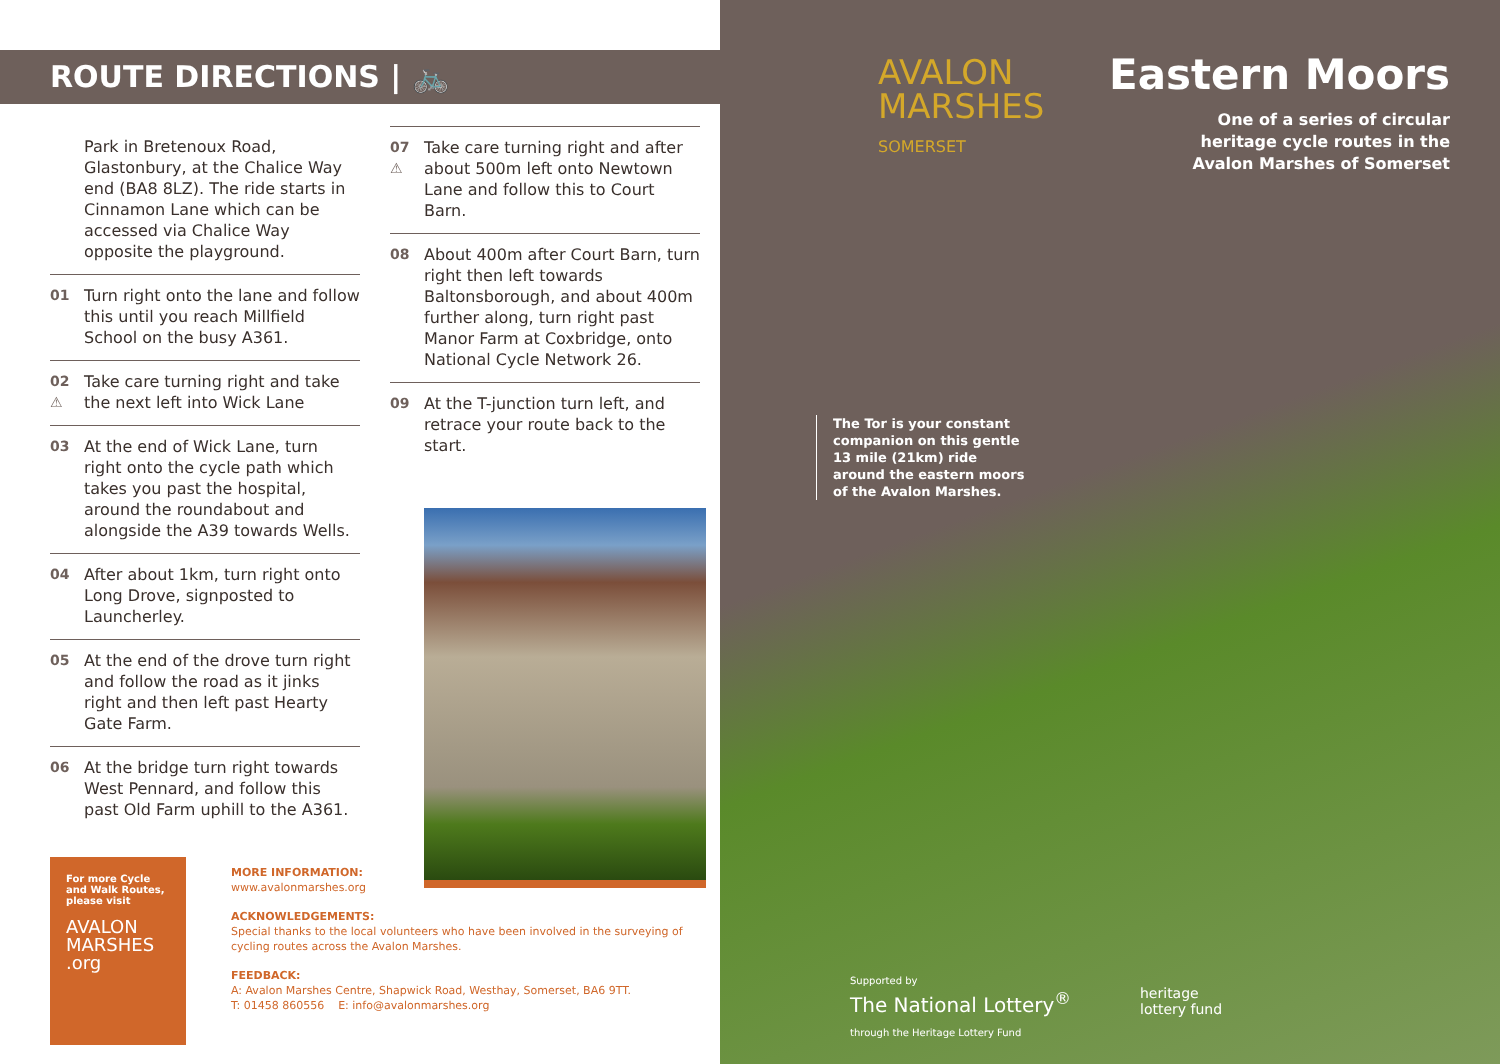ROUTE DIRECTIONS | 🚲
Park in Bretenoux Road, Glastonbury, at the Chalice Way end (BA8 8LZ). The ride starts in Cinnamon Lane which can be accessed via Chalice Way opposite the playground.
01 Turn right onto the lane and follow this until you reach Millfield School on the busy A361.
02 ⚠ Take care turning right and take the next left into Wick Lane
03 At the end of Wick Lane, turn right onto the cycle path which takes you past the hospital, around the roundabout and alongside the A39 towards Wells.
04 After about 1km, turn right onto Long Drove, signposted to Launcherley.
05 At the end of the drove turn right and follow the road as it jinks right and then left past Hearty Gate Farm.
06 At the bridge turn right towards West Pennard, and follow this past Old Farm uphill to the A361.
07 ⚠ Take care turning right and after about 500m left onto Newtown Lane and follow this to Court Barn.
08 About 400m after Court Barn, turn right then left towards Baltonsborough, and about 400m further along, turn right past Manor Farm at Coxbridge, onto National Cycle Network 26.
09 At the T-junction turn left, and retrace your route back to the start.
For more Cycle and Walk Routes, please visit
AVALON
MARSHES
.org
MORE INFORMATION:
www.avalonmarshes.org
ACKNOWLEDGEMENTS:
Special thanks to the local volunteers who have been involved in the surveying of cycling routes across the Avalon Marshes.
FEEDBACK:
A: Avalon Marshes Centre, Shapwick Road, Westhay, Somerset, BA6 9TT.
T: 01458 860556 E: info@avalonmarshes.org
AVALON
MARSHES
SOMERSET
Eastern Moors
One of a series of circular
heritage cycle routes in the
Avalon Marshes of Somerset
The Tor is your constant
companion on this gentle
13 mile (21km) ride
around the eastern moors
of the Avalon Marshes.
Supported by
The National Lottery<sup>®</sup>
through the Heritage Lottery Fund
heritage
lottery fund